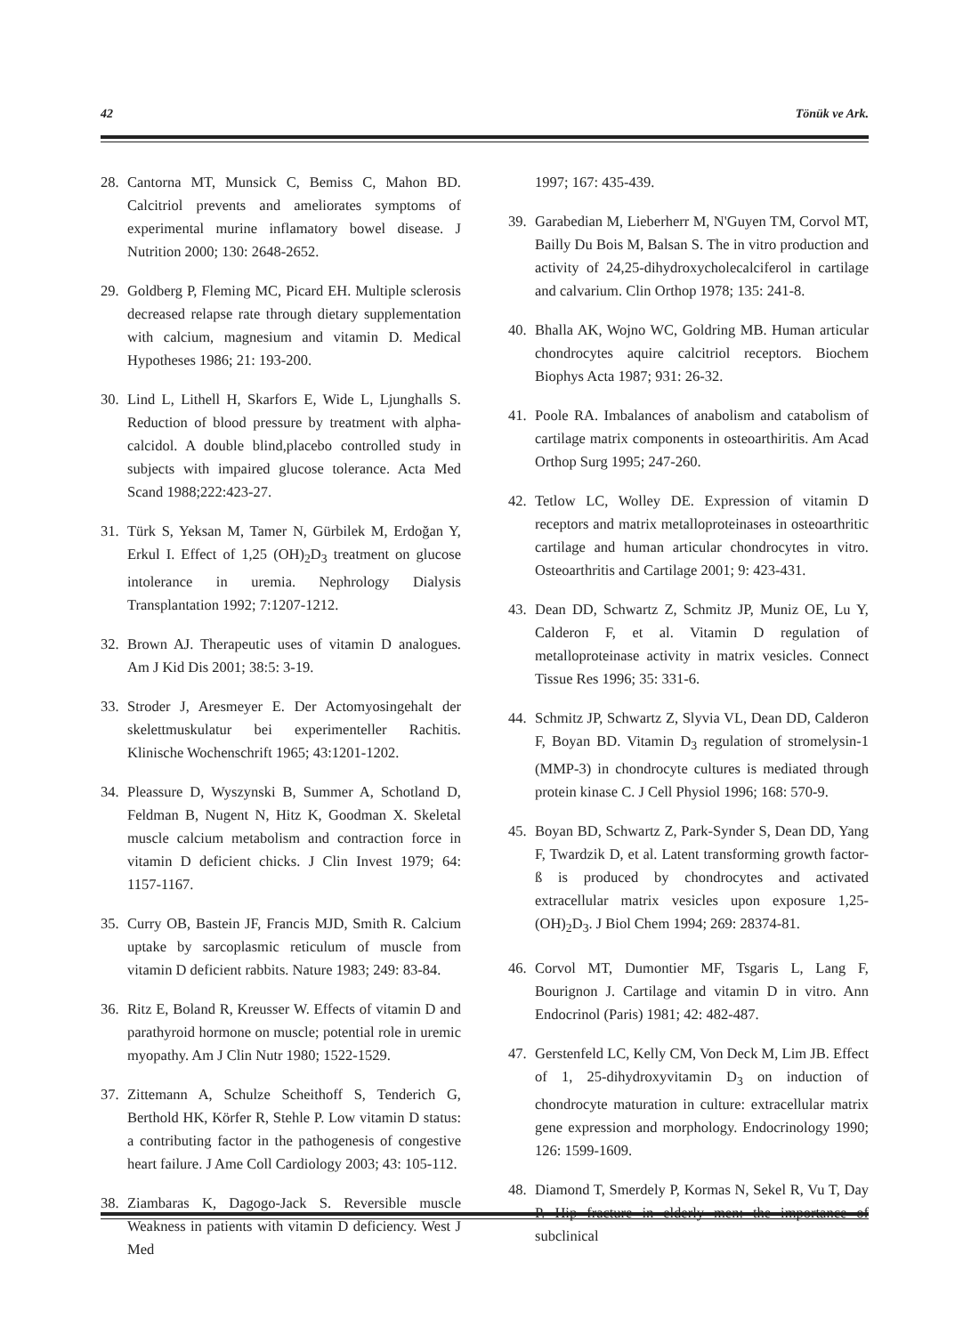42 Tönük ve Ark.
28. Cantorna MT, Munsick C, Bemiss C, Mahon BD. Calcitriol prevents and ameliorates symptoms of experimental murine inflamatory bowel disease. J Nutrition 2000; 130: 2648-2652.
29. Goldberg P, Fleming MC, Picard EH. Multiple sclerosis decreased relapse rate through dietary supplementation with calcium, magnesium and vitamin D. Medical Hypotheses 1986; 21: 193-200.
30. Lind L, Lithell H, Skarfors E, Wide L, Ljunghalls S. Reduction of blood pressure by treatment with alpha-calcidol. A double blind,placebo controlled study in subjects with impaired glucose tolerance. Acta Med Scand 1988;222:423-27.
31. Türk S, Yeksan M, Tamer N, Gürbilek M, Erdoğan Y, Erkul I. Effect of 1,25 (OH)<sub>2</sub>D<sub>3</sub> treatment on glucose intolerance in uremia. Nephrology Dialysis Transplantation 1992; 7:1207-1212.
32. Brown AJ. Therapeutic uses of vitamin D analogues. Am J Kid Dis 2001; 38:5: 3-19.
33. Stroder J, Aresmeyer E. Der Actomyosingehalt der skelettmuskulatur bei experimenteller Rachitis. Klinische Wochenschrift 1965; 43:1201-1202.
34. Pleassure D, Wyszynski B, Summer A, Schotland D, Feldman B, Nugent N, Hitz K, Goodman X. Skeletal muscle calcium metabolism and contraction force in vitamin D deficient chicks. J Clin Invest 1979; 64: 1157-1167.
35. Curry OB, Bastein JF, Francis MJD, Smith R. Calcium uptake by sarcoplasmic reticulum of muscle from vitamin D deficient rabbits. Nature 1983; 249: 83-84.
36. Ritz E, Boland R, Kreusser W. Effects of vitamin D and parathyroid hormone on muscle; potential role in uremic myopathy. Am J Clin Nutr 1980; 1522-1529.
37. Zittemann A, Schulze Scheithoff S, Tenderich G, Berthold HK, Körfer R, Stehle P. Low vitamin D status: a contributing factor in the pathogenesis of congestive heart failure. J Ame Coll Cardiology 2003; 43: 105-112.
38. Ziambaras K, Dagogo-Jack S. Reversible muscle Weakness in patients with vitamin D deficiency. West J Med
1997; 167: 435-439.
39. Garabedian M, Lieberherr M, N'Guyen TM, Corvol MT, Bailly Du Bois M, Balsan S. The in vitro production and activity of 24,25-dihydroxycholecalciferol in cartilage and calvarium. Clin Orthop 1978; 135: 241-8.
40. Bhalla AK, Wojno WC, Goldring MB. Human articular chondrocytes aquire calcitriol receptors. Biochem Biophys Acta 1987; 931: 26-32.
41. Poole RA. Imbalances of anabolism and catabolism of cartilage matrix components in osteoarthiritis. Am Acad Orthop Surg 1995; 247-260.
42. Tetlow LC, Wolley DE. Expression of vitamin D receptors and matrix metalloproteinases in osteoarthritic cartilage and human articular chondrocytes in vitro. Osteoarthritis and Cartilage 2001; 9: 423-431.
43. Dean DD, Schwartz Z, Schmitz JP, Muniz OE, Lu Y, Calderon F, et al. Vitamin D regulation of metalloproteinase activity in matrix vesicles. Connect Tissue Res 1996; 35: 331-6.
44. Schmitz JP, Schwartz Z, Slyvia VL, Dean DD, Calderon F, Boyan BD. Vitamin D<sub>3</sub> regulation of stromelysin-1 (MMP-3) in chondrocyte cultures is mediated through protein kinase C. J Cell Physiol 1996; 168: 570-9.
45. Boyan BD, Schwartz Z, Park-Synder S, Dean DD, Yang F, Twardzik D, et al. Latent transforming growth factor-ß is produced by chondrocytes and activated extracellular matrix vesicles upon exposure 1,25-(OH)<sub>2</sub>D<sub>3</sub>. J Biol Chem 1994; 269: 28374-81.
46. Corvol MT, Dumontier MF, Tsgaris L, Lang F, Bourignon J. Cartilage and vitamin D in vitro. Ann Endocrinol (Paris) 1981; 42: 482-487.
47. Gerstenfeld LC, Kelly CM, Von Deck M, Lim JB. Effect of 1, 25-dihydroxyvitamin D<sub>3</sub> on induction of chondrocyte maturation in culture: extracellular matrix gene expression and morphology. Endocrinology 1990; 126: 1599-1609.
48. Diamond T, Smerdely P, Kormas N, Sekel R, Vu T, Day P. Hip fracture in elderly men: the importance of subclinical